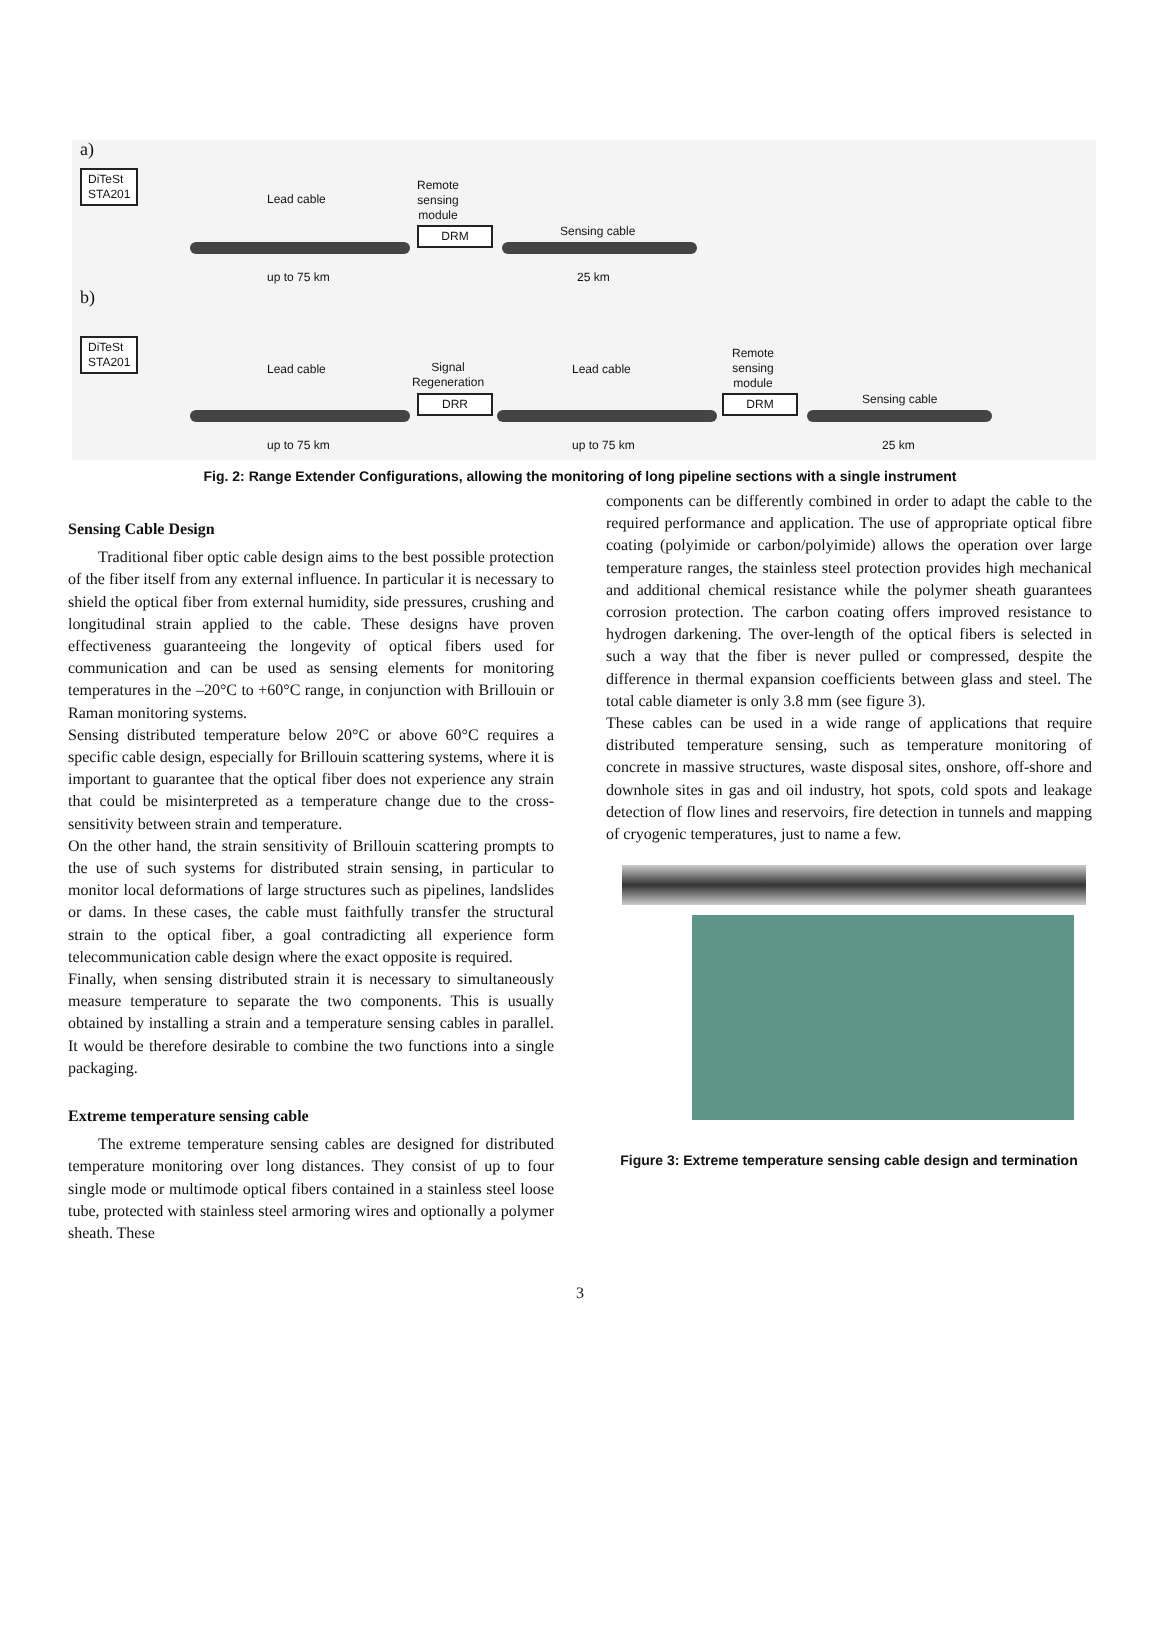a)
DiTeSt
STA201
Lead cable
Remote
sensing
module
DRM Sensing cable
up to 75 km 25 km
b)
DiTeSt
STA201
Lead cable
Signal
Regeneration
Lead cable
Remote
sensing
module
DRR DRM Sensing cable
up to 75 km up to 75 km 25 km
Fig. 2: Range Extender Configurations, allowing the monitoring of long pipeline sections with a single instrument
Sensing Cable Design
Traditional fiber optic cable design aims to the best possible protection of the fiber itself from any external influence. In particular it is necessary to shield the optical fiber from external humidity, side pressures, crushing and longitudinal strain applied to the cable. These designs have proven effectiveness guaranteeing the longevity of optical fibers used for communication and can be used as sensing elements for monitoring temperatures in the –20°C to +60°C range, in conjunction with Brillouin or Raman monitoring systems.
Sensing distributed temperature below 20°C or above 60°C requires a specific cable design, especially for Brillouin scattering systems, where it is important to guarantee that the optical fiber does not experience any strain that could be misinterpreted as a temperature change due to the cross-sensitivity between strain and temperature.
On the other hand, the strain sensitivity of Brillouin scattering prompts to the use of such systems for distributed strain sensing, in particular to monitor local deformations of large structures such as pipelines, landslides or dams. In these cases, the cable must faithfully transfer the structural strain to the optical fiber, a goal contradicting all experience form telecommunication cable design where the exact opposite is required.
Finally, when sensing distributed strain it is necessary to simultaneously measure temperature to separate the two components. This is usually obtained by installing a strain and a temperature sensing cables in parallel. It would be therefore desirable to combine the two functions into a single packaging.
Extreme temperature sensing cable
The extreme temperature sensing cables are designed for distributed temperature monitoring over long distances. They consist of up to four single mode or multimode optical fibers contained in a stainless steel loose tube, protected with stainless steel armoring wires and optionally a polymer sheath. These
components can be differently combined in order to adapt the cable to the required performance and application. The use of appropriate optical fibre coating (polyimide or carbon/polyimide) allows the operation over large temperature ranges, the stainless steel protection provides high mechanical and additional chemical resistance while the polymer sheath guarantees corrosion protection. The carbon coating offers improved resistance to hydrogen darkening. The over-length of the optical fibers is selected in such a way that the fiber is never pulled or compressed, despite the difference in thermal expansion coefficients between glass and steel. The total cable diameter is only 3.8 mm (see figure 3).
These cables can be used in a wide range of applications that require distributed temperature sensing, such as temperature monitoring of concrete in massive structures, waste disposal sites, onshore, off-shore and downhole sites in gas and oil industry, hot spots, cold spots and leakage detection of flow lines and reservoirs, fire detection in tunnels and mapping of cryogenic temperatures, just to name a few.
Figure 3: Extreme temperature sensing cable design and termination
3